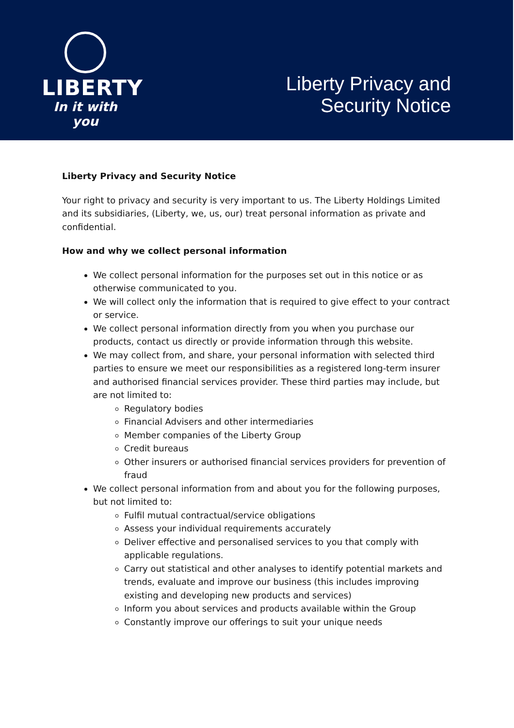LIBERTY
In it with you
Liberty Privacy and
Security Notice
Liberty Privacy and Security Notice
Your right to privacy and security is very important to us. The Liberty Holdings Limited and its subsidiaries, (Liberty, we, us, our) treat personal information as private and confidential.
How and why we collect personal information
We collect personal information for the purposes set out in this notice or as otherwise communicated to you.
We will collect only the information that is required to give effect to your contract or service.
We collect personal information directly from you when you purchase our products, contact us directly or provide information through this website.
We may collect from, and share, your personal information with selected third parties to ensure we meet our responsibilities as a registered long-term insurer and authorised financial services provider. These third parties may include, but are not limited to:
Regulatory bodies
Financial Advisers and other intermediaries
Member companies of the Liberty Group
Credit bureaus
Other insurers or authorised financial services providers for prevention of fraud
We collect personal information from and about you for the following purposes, but not limited to:
Fulfil mutual contractual/service obligations
Assess your individual requirements accurately
Deliver effective and personalised services to you that comply with applicable regulations.
Carry out statistical and other analyses to identify potential markets and trends, evaluate and improve our business (this includes improving existing and developing new products and services)
Inform you about services and products available within the Group
Constantly improve our offerings to suit your unique needs